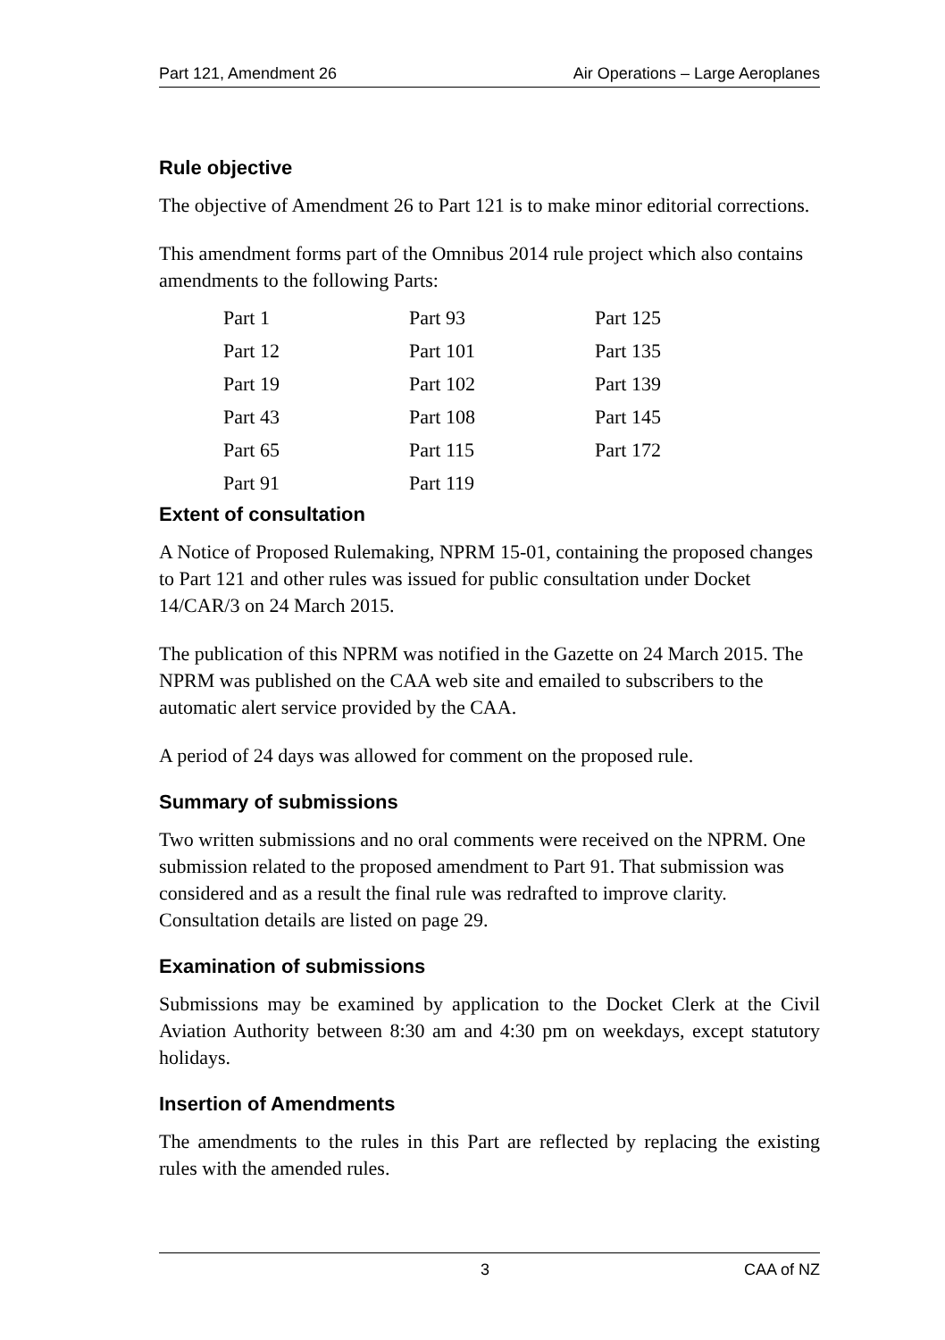Part 121, Amendment 26 Air Operations – Large Aeroplanes
Rule objective
The objective of Amendment 26 to Part 121 is to make minor editorial corrections.
This amendment forms part of the Omnibus 2014 rule project which also contains amendments to the following Parts:
| Part 1 | Part 93 | Part 125 |
| Part 12 | Part 101 | Part 135 |
| Part 19 | Part 102 | Part 139 |
| Part 43 | Part 108 | Part 145 |
| Part 65 | Part 115 | Part 172 |
| Part 91 | Part 119 | |
Extent of consultation
A Notice of Proposed Rulemaking, NPRM 15-01, containing the proposed changes to Part 121 and other rules was issued for public consultation under Docket 14/CAR/3 on 24 March 2015.
The publication of this NPRM was notified in the Gazette on 24 March 2015. The NPRM was published on the CAA web site and emailed to subscribers to the automatic alert service provided by the CAA.
A period of 24 days was allowed for comment on the proposed rule.
Summary of submissions
Two written submissions and no oral comments were received on the NPRM. One submission related to the proposed amendment to Part 91. That submission was considered and as a result the final rule was redrafted to improve clarity. Consultation details are listed on page 29.
Examination of submissions
Submissions may be examined by application to the Docket Clerk at the Civil Aviation Authority between 8:30 am and 4:30 pm on weekdays, except statutory holidays.
Insertion of Amendments
The amendments to the rules in this Part are reflected by replacing the existing rules with the amended rules.
3 CAA of NZ